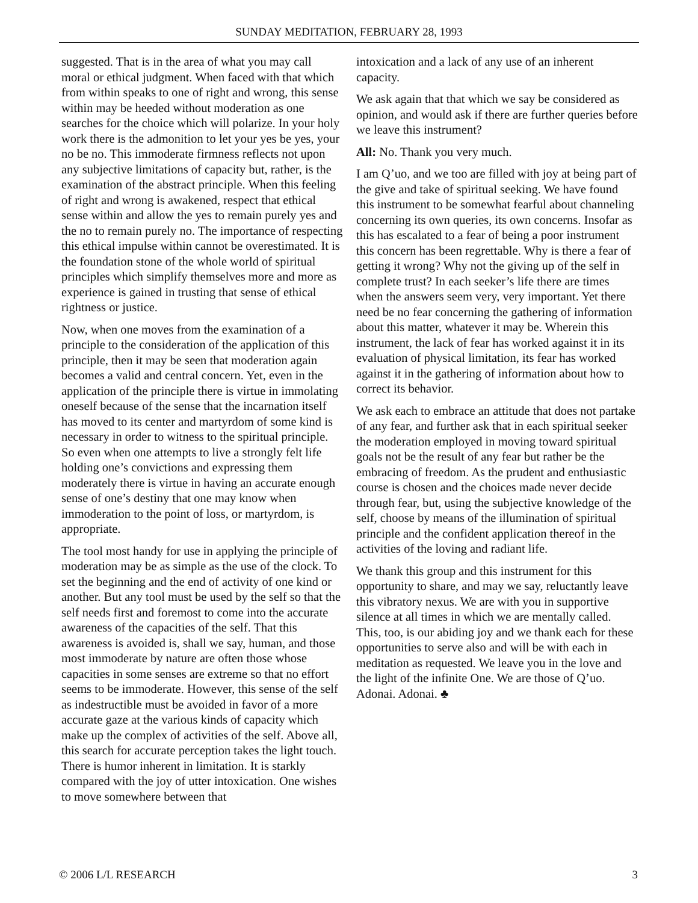SUNDAY MEDITATION, FEBRUARY 28, 1993
suggested. That is in the area of what you may call moral or ethical judgment. When faced with that which from within speaks to one of right and wrong, this sense within may be heeded without moderation as one searches for the choice which will polarize. In your holy work there is the admonition to let your yes be yes, your no be no. This immoderate firmness reflects not upon any subjective limitations of capacity but, rather, is the examination of the abstract principle. When this feeling of right and wrong is awakened, respect that ethical sense within and allow the yes to remain purely yes and the no to remain purely no. The importance of respecting this ethical impulse within cannot be overestimated. It is the foundation stone of the whole world of spiritual principles which simplify themselves more and more as experience is gained in trusting that sense of ethical rightness or justice.
Now, when one moves from the examination of a principle to the consideration of the application of this principle, then it may be seen that moderation again becomes a valid and central concern. Yet, even in the application of the principle there is virtue in immolating oneself because of the sense that the incarnation itself has moved to its center and martyrdom of some kind is necessary in order to witness to the spiritual principle. So even when one attempts to live a strongly felt life holding one’s convictions and expressing them moderately there is virtue in having an accurate enough sense of one’s destiny that one may know when immoderation to the point of loss, or martyrdom, is appropriate.
The tool most handy for use in applying the principle of moderation may be as simple as the use of the clock. To set the beginning and the end of activity of one kind or another. But any tool must be used by the self so that the self needs first and foremost to come into the accurate awareness of the capacities of the self. That this awareness is avoided is, shall we say, human, and those most immoderate by nature are often those whose capacities in some senses are extreme so that no effort seems to be immoderate. However, this sense of the self as indestructible must be avoided in favor of a more accurate gaze at the various kinds of capacity which make up the complex of activities of the self. Above all, this search for accurate perception takes the light touch. There is humor inherent in limitation. It is starkly compared with the joy of utter intoxication. One wishes to move somewhere between that
intoxication and a lack of any use of an inherent capacity.
We ask again that that which we say be considered as opinion, and would ask if there are further queries before we leave this instrument?
All: No. Thank you very much.
I am Q’uo, and we too are filled with joy at being part of the give and take of spiritual seeking. We have found this instrument to be somewhat fearful about channeling concerning its own queries, its own concerns. Insofar as this has escalated to a fear of being a poor instrument this concern has been regrettable. Why is there a fear of getting it wrong? Why not the giving up of the self in complete trust? In each seeker’s life there are times when the answers seem very, very important. Yet there need be no fear concerning the gathering of information about this matter, whatever it may be. Wherein this instrument, the lack of fear has worked against it in its evaluation of physical limitation, its fear has worked against it in the gathering of information about how to correct its behavior.
We ask each to embrace an attitude that does not partake of any fear, and further ask that in each spiritual seeker the moderation employed in moving toward spiritual goals not be the result of any fear but rather be the embracing of freedom. As the prudent and enthusiastic course is chosen and the choices made never decide through fear, but, using the subjective knowledge of the self, choose by means of the illumination of spiritual principle and the confident application thereof in the activities of the loving and radiant life.
We thank this group and this instrument for this opportunity to share, and may we say, reluctantly leave this vibratory nexus. We are with you in supportive silence at all times in which we are mentally called. This, too, is our abiding joy and we thank each for these opportunities to serve also and will be with each in meditation as requested. We leave you in the love and the light of the infinite One. We are those of Q’uo. Adonai. Adonai. ♣
© 2006 L/L RESEARCH 3